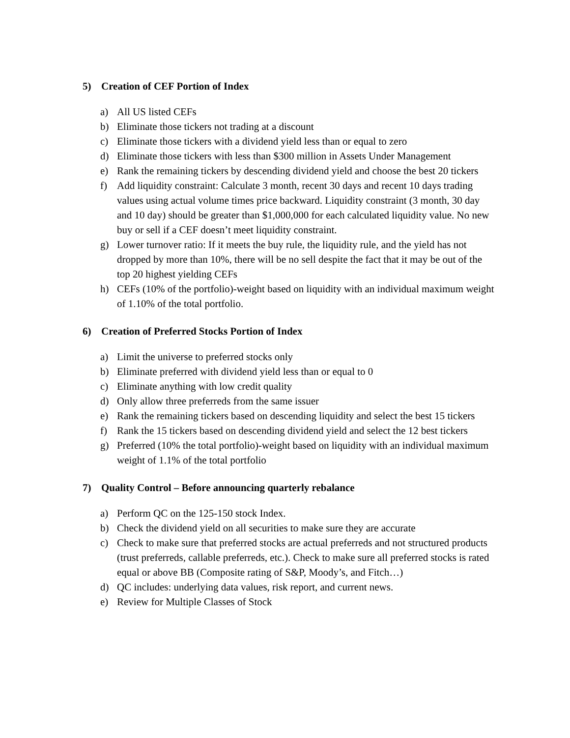5) Creation of CEF Portion of Index
a) All US listed CEFs
b) Eliminate those tickers not trading at a discount
c) Eliminate those tickers with a dividend yield less than or equal to zero
d) Eliminate those tickers with less than $300 million in Assets Under Management
e) Rank the remaining tickers by descending dividend yield and choose the best 20 tickers
f) Add liquidity constraint: Calculate 3 month, recent 30 days and recent 10 days trading values using actual volume times price backward. Liquidity constraint (3 month, 30 day and 10 day) should be greater than $1,000,000 for each calculated liquidity value. No new buy or sell if a CEF doesn’t meet liquidity constraint.
g) Lower turnover ratio: If it meets the buy rule, the liquidity rule, and the yield has not dropped by more than 10%, there will be no sell despite the fact that it may be out of the top 20 highest yielding CEFs
h) CEFs (10% of the portfolio)-weight based on liquidity with an individual maximum weight of 1.10% of the total portfolio.
6) Creation of Preferred Stocks Portion of Index
a) Limit the universe to preferred stocks only
b) Eliminate preferred with dividend yield less than or equal to 0
c) Eliminate anything with low credit quality
d) Only allow three preferreds from the same issuer
e) Rank the remaining tickers based on descending liquidity and select the best 15 tickers
f) Rank the 15 tickers based on descending dividend yield and select the 12 best tickers
g) Preferred (10% the total portfolio)-weight based on liquidity with an individual maximum weight of 1.1% of the total portfolio
7) Quality Control – Before announcing quarterly rebalance
a) Perform QC on the 125-150 stock Index.
b) Check the dividend yield on all securities to make sure they are accurate
c) Check to make sure that preferred stocks are actual preferreds and not structured products (trust preferreds, callable preferreds, etc.). Check to make sure all preferred stocks is rated equal or above BB (Composite rating of S&P, Moody’s, and Fitch…)
d) QC includes: underlying data values, risk report, and current news.
e) Review for Multiple Classes of Stock